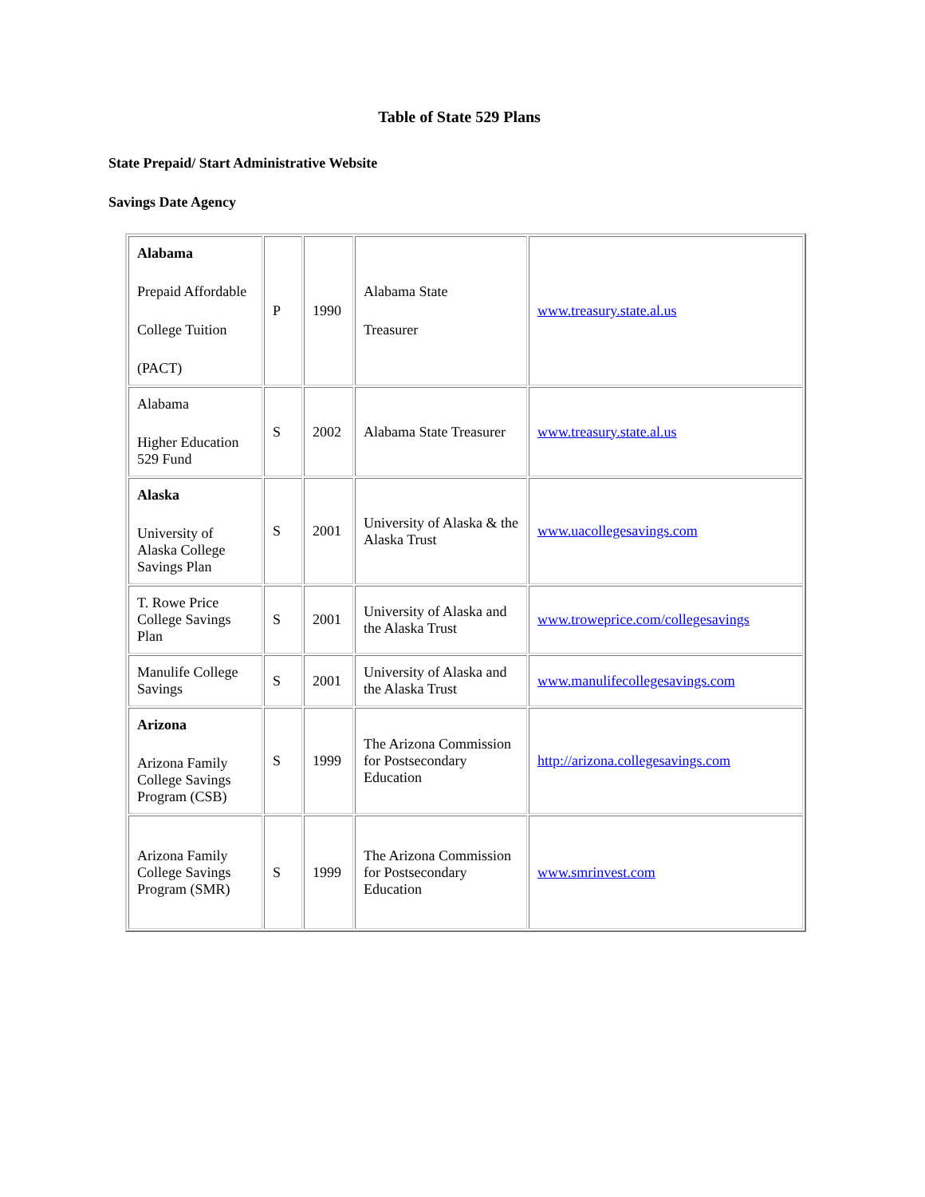Table of State 529 Plans
State Prepaid/ Start Administrative Website
Savings Date Agency
| Alabama Prepaid Affordable College Tuition (PACT) | P | 1990 | Alabama State Treasurer | www.treasury.state.al.us |
| Alabama Higher Education 529 Fund | S | 2002 | Alabama State Treasurer | www.treasury.state.al.us |
| Alaska University of Alaska College Savings Plan | S | 2001 | University of Alaska & the Alaska Trust | www.uacollegesavings.com |
| T. Rowe Price College Savings Plan | S | 2001 | University of Alaska and the Alaska Trust | www.troweprice.com/collegesavings |
| Manulife College Savings | S | 2001 | University of Alaska and the Alaska Trust | www.manulifecollegesavings.com |
| Arizona Arizona Family College Savings Program (CSB) | S | 1999 | The Arizona Commission for Postsecondary Education | http://arizona.collegesavings.com |
| Arizona Family College Savings Program (SMR) | S | 1999 | The Arizona Commission for Postsecondary Education | www.smrinvest.com |